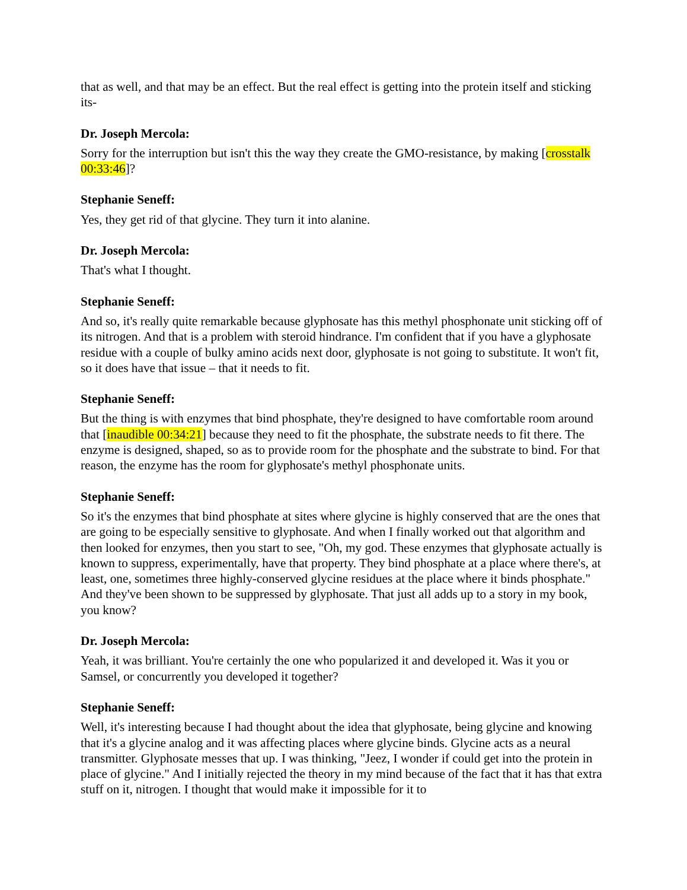that as well, and that may be an effect. But the real effect is getting into the protein itself and sticking its-
Dr. Joseph Mercola:
Sorry for the interruption but isn't this the way they create the GMO-resistance, by making [crosstalk 00:33:46]?
Stephanie Seneff:
Yes, they get rid of that glycine. They turn it into alanine.
Dr. Joseph Mercola:
That's what I thought.
Stephanie Seneff:
And so, it's really quite remarkable because glyphosate has this methyl phosphonate unit sticking off of its nitrogen. And that is a problem with steroid hindrance. I'm confident that if you have a glyphosate residue with a couple of bulky amino acids next door, glyphosate is not going to substitute. It won't fit, so it does have that issue – that it needs to fit.
Stephanie Seneff:
But the thing is with enzymes that bind phosphate, they're designed to have comfortable room around that [inaudible 00:34:21] because they need to fit the phosphate, the substrate needs to fit there. The enzyme is designed, shaped, so as to provide room for the phosphate and the substrate to bind. For that reason, the enzyme has the room for glyphosate's methyl phosphonate units.
Stephanie Seneff:
So it's the enzymes that bind phosphate at sites where glycine is highly conserved that are the ones that are going to be especially sensitive to glyphosate. And when I finally worked out that algorithm and then looked for enzymes, then you start to see, "Oh, my god. These enzymes that glyphosate actually is known to suppress, experimentally, have that property. They bind phosphate at a place where there's, at least, one, sometimes three highly-conserved glycine residues at the place where it binds phosphate." And they've been shown to be suppressed by glyphosate. That just all adds up to a story in my book, you know?
Dr. Joseph Mercola:
Yeah, it was brilliant. You're certainly the one who popularized it and developed it. Was it you or Samsel, or concurrently you developed it together?
Stephanie Seneff:
Well, it's interesting because I had thought about the idea that glyphosate, being glycine and knowing that it's a glycine analog and it was affecting places where glycine binds. Glycine acts as a neural transmitter. Glyphosate messes that up. I was thinking, "Jeez, I wonder if could get into the protein in place of glycine." And I initially rejected the theory in my mind because of the fact that it has that extra stuff on it, nitrogen. I thought that would make it impossible for it to